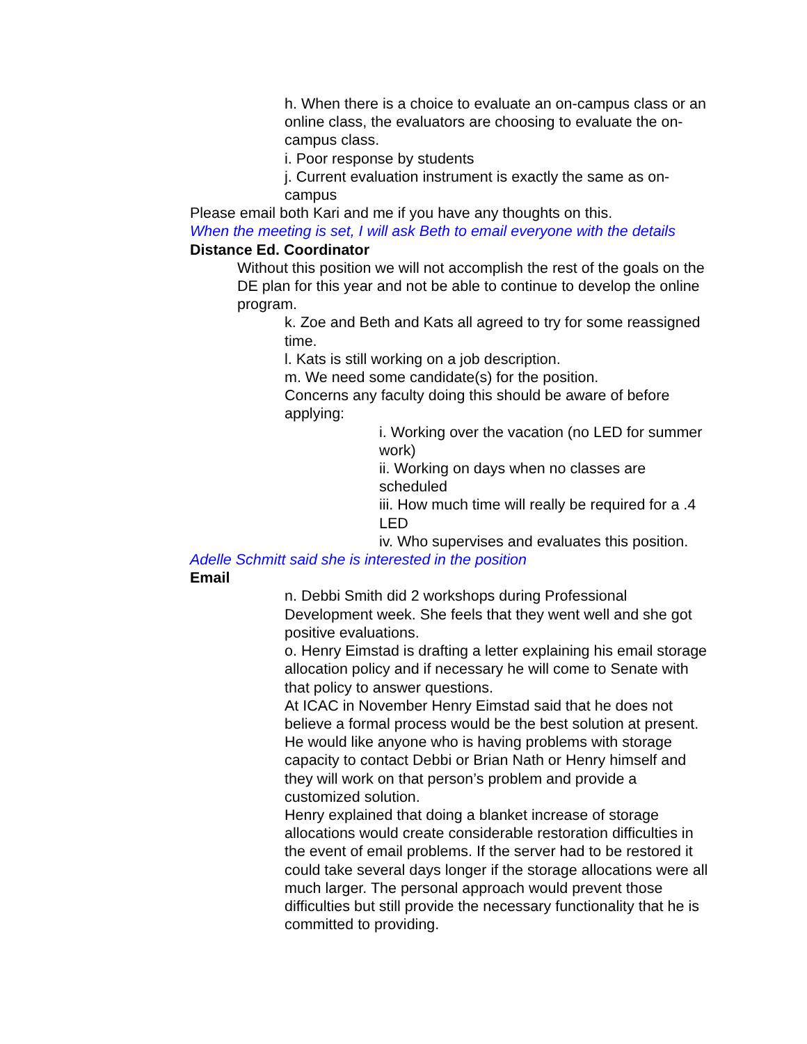h. When there is a choice to evaluate an on-campus class or an online class, the evaluators are choosing to evaluate the on-campus class.
i. Poor response by students
j. Current evaluation instrument is exactly the same as on-campus
Please email both Kari and me if you have any thoughts on this.
When the meeting is set, I will ask Beth to email everyone with the details
Distance Ed. Coordinator
Without this position we will not accomplish the rest of the goals on the DE plan for this year and not be able to continue to develop the online program.
k. Zoe and Beth and Kats all agreed to try for some reassigned time.
l. Kats is still working on a job description.
m. We need some candidate(s) for the position.
Concerns any faculty doing this should be aware of before applying:
i. Working over the vacation (no LED for summer work)
ii. Working on days when no classes are scheduled
iii. How much time will really be required for a .4 LED
iv. Who supervises and evaluates this position.
Adelle Schmitt said she is interested in the position
Email
n. Debbi Smith did 2 workshops during Professional Development week. She feels that they went well and she got positive evaluations.
o. Henry Eimstad is drafting a letter explaining his email storage allocation policy and if necessary he will come to Senate with that policy to answer questions.
At ICAC in November Henry Eimstad said that he does not believe a formal process would be the best solution at present. He would like anyone who is having problems with storage capacity to contact Debbi or Brian Nath or Henry himself and they will work on that person’s problem and provide a customized solution.
Henry explained that doing a blanket increase of storage allocations would create considerable restoration difficulties in the event of email problems. If the server had to be restored it could take several days longer if the storage allocations were all much larger. The personal approach would prevent those difficulties but still provide the necessary functionality that he is committed to providing.